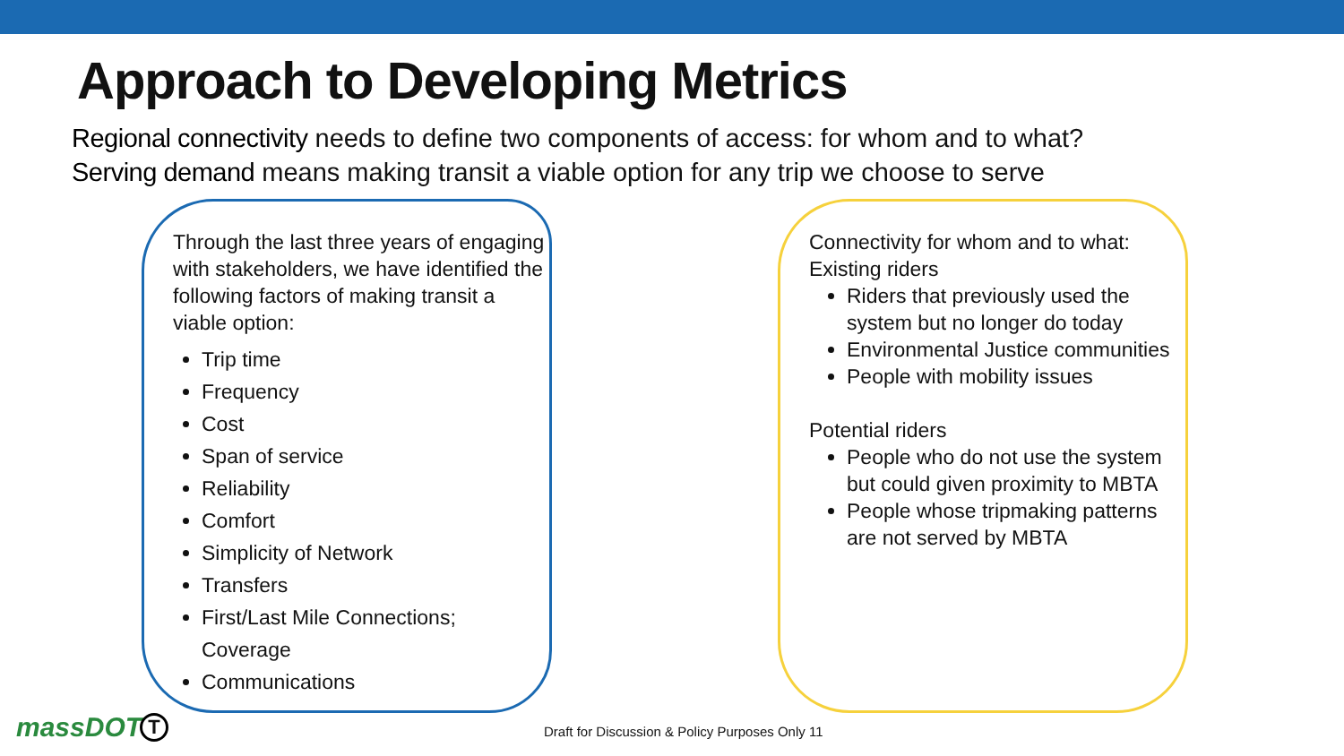Approach to Developing Metrics
Regional connectivity needs to define two components of access: for whom and to what?
Serving demand means making transit a viable option for any trip we choose to serve
Through the last three years of engaging with stakeholders, we have identified the following factors of making transit a viable option:
Trip time
Frequency
Cost
Span of service
Reliability
Comfort
Simplicity of Network
Transfers
First/Last Mile Connections; Coverage
Communications
Connectivity for whom and to what:
Existing riders
Riders that previously used the system but no longer do today
Environmental Justice communities
People with mobility issues
Potential riders
People who do not use the system but could given proximity to MBTA
People whose tripmaking patterns are not served by MBTA
massDOT T
Draft for Discussion & Policy Purposes Only 11